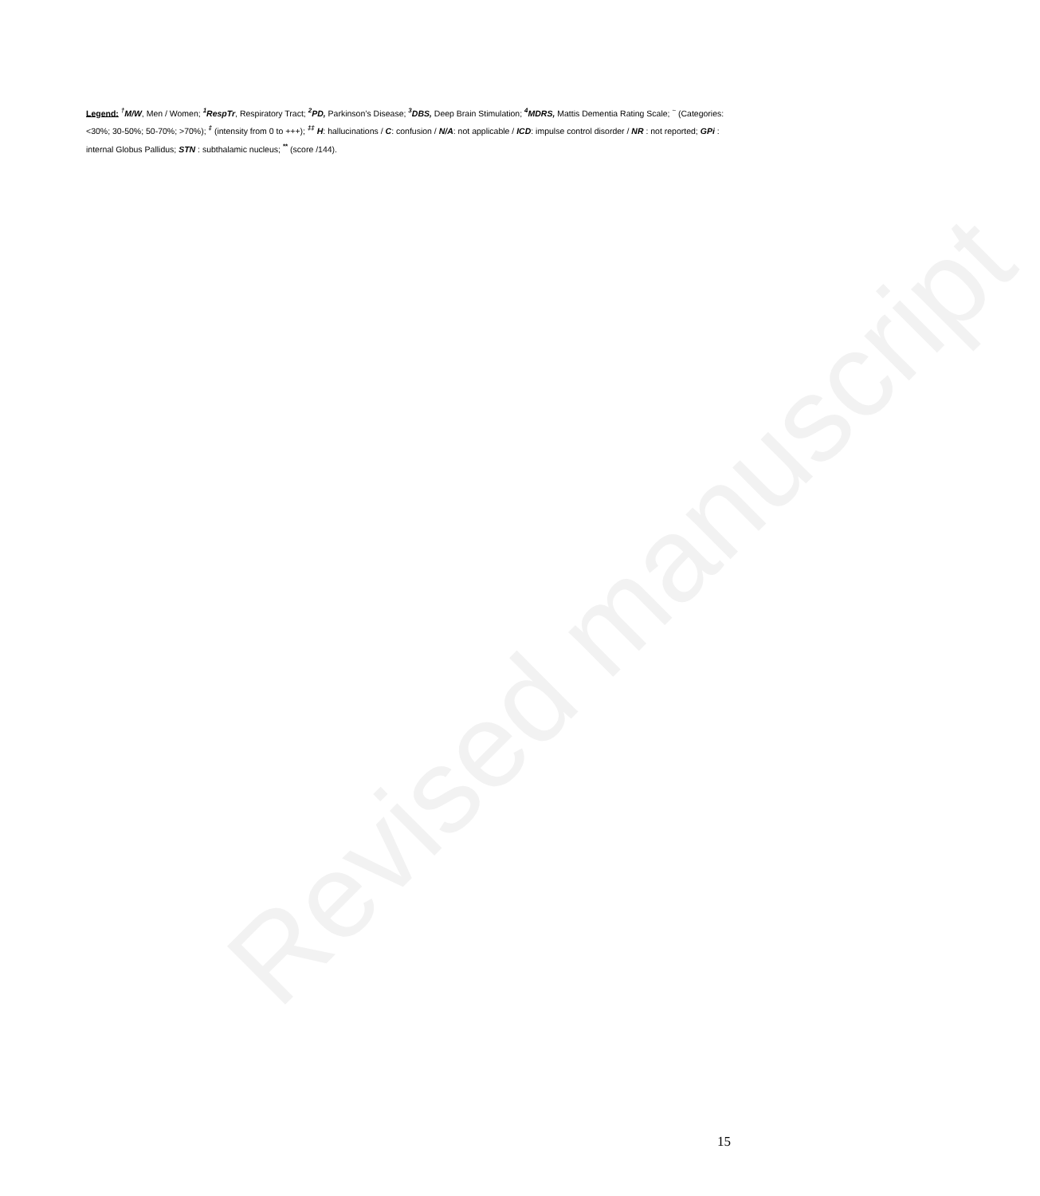Revised manuscript
Legend: <sup>†</sup>M/W, Men / Women; <sup>1</sup>RespTr, Respiratory Tract; <sup>2</sup>PD, Parkinson’s Disease; <sup>3</sup>DBS, Deep Brain Stimulation; <sup>4</sup>MDRS, Mattis Dementia Rating Scale; <sup>~</sup> (Categories: <30%; 30-50%; 50-70%; >70%); <sup>‡</sup> (intensity from 0 to +++); <sup>‡‡</sup> H: hallucinations / C: confusion / N/A: not applicable / ICD: impulse control disorder / NR : not reported; GPi : internal Globus Pallidus; STN : subthalamic nucleus; <sup>**</sup> (score /144).
15